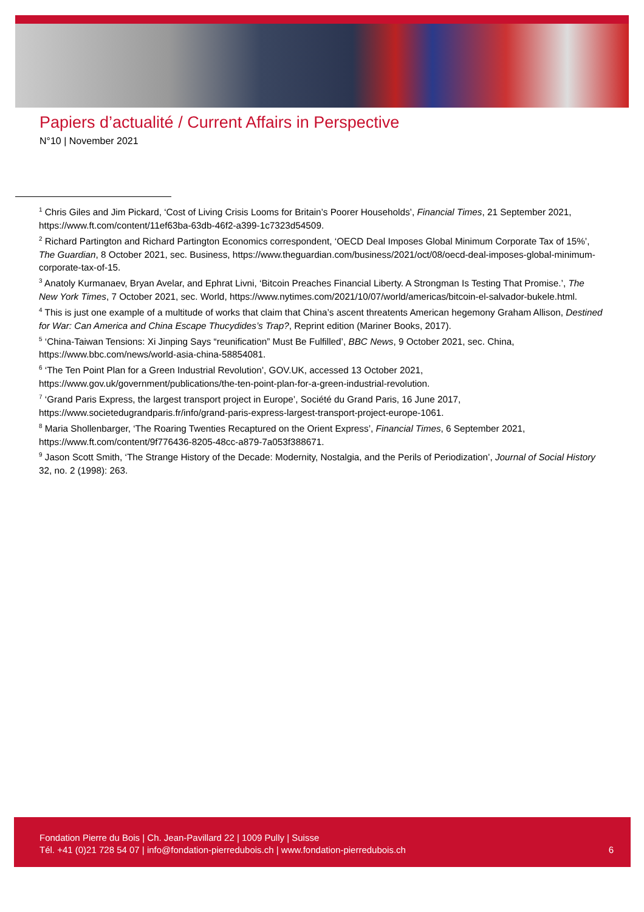Papiers d’actualité / Current Affairs in Perspective
N°10 | November 2021
<sup>1</sup> Chris Giles and Jim Pickard, ‘Cost of Living Crisis Looms for Britain’s Poorer Households’, Financial Times, 21 September 2021, https://www.ft.com/content/11ef63ba-63db-46f2-a399-1c7323d54509.
<sup>2</sup> Richard Partington and Richard Partington Economics correspondent, ‘OECD Deal Imposes Global Minimum Corporate Tax of 15%’, The Guardian, 8 October 2021, sec. Business, https://www.theguardian.com/business/2021/oct/08/oecd-deal-imposes-global-minimum-corporate-tax-of-15.
<sup>3</sup> Anatoly Kurmanaev, Bryan Avelar, and Ephrat Livni, ‘Bitcoin Preaches Financial Liberty. A Strongman Is Testing That Promise.’, The New York Times, 7 October 2021, sec. World, https://www.nytimes.com/2021/10/07/world/americas/bitcoin-el-salvador-bukele.html.
<sup>4</sup> This is just one example of a multitude of works that claim that China’s ascent threatents American hegemony Graham Allison, Destined for War: Can America and China Escape Thucydides’s Trap?, Reprint edition (Mariner Books, 2017).
<sup>5</sup> ‘China-Taiwan Tensions: Xi Jinping Says “reunification” Must Be Fulfilled’, BBC News, 9 October 2021, sec. China, https://www.bbc.com/news/world-asia-china-58854081.
<sup>6</sup> ‘The Ten Point Plan for a Green Industrial Revolution’, GOV.UK, accessed 13 October 2021, https://www.gov.uk/government/publications/the-ten-point-plan-for-a-green-industrial-revolution.
<sup>7</sup> ‘Grand Paris Express, the largest transport project in Europe’, Société du Grand Paris, 16 June 2017, https://www.societedugrandparis.fr/info/grand-paris-express-largest-transport-project-europe-1061.
<sup>8</sup> Maria Shollenbarger, ‘The Roaring Twenties Recaptured on the Orient Express’, Financial Times, 6 September 2021, https://www.ft.com/content/9f776436-8205-48cc-a879-7a053f388671.
<sup>9</sup> Jason Scott Smith, ‘The Strange History of the Decade: Modernity, Nostalgia, and the Perils of Periodization’, Journal of Social History 32, no. 2 (1998): 263.
Fondation Pierre du Bois | Ch. Jean-Pavillard 22 | 1009 Pully | Suisse
Tél. +41 (0)21 728 54 07 | info@fondation-pierredubois.ch | www.fondation-pierredubois.ch
6